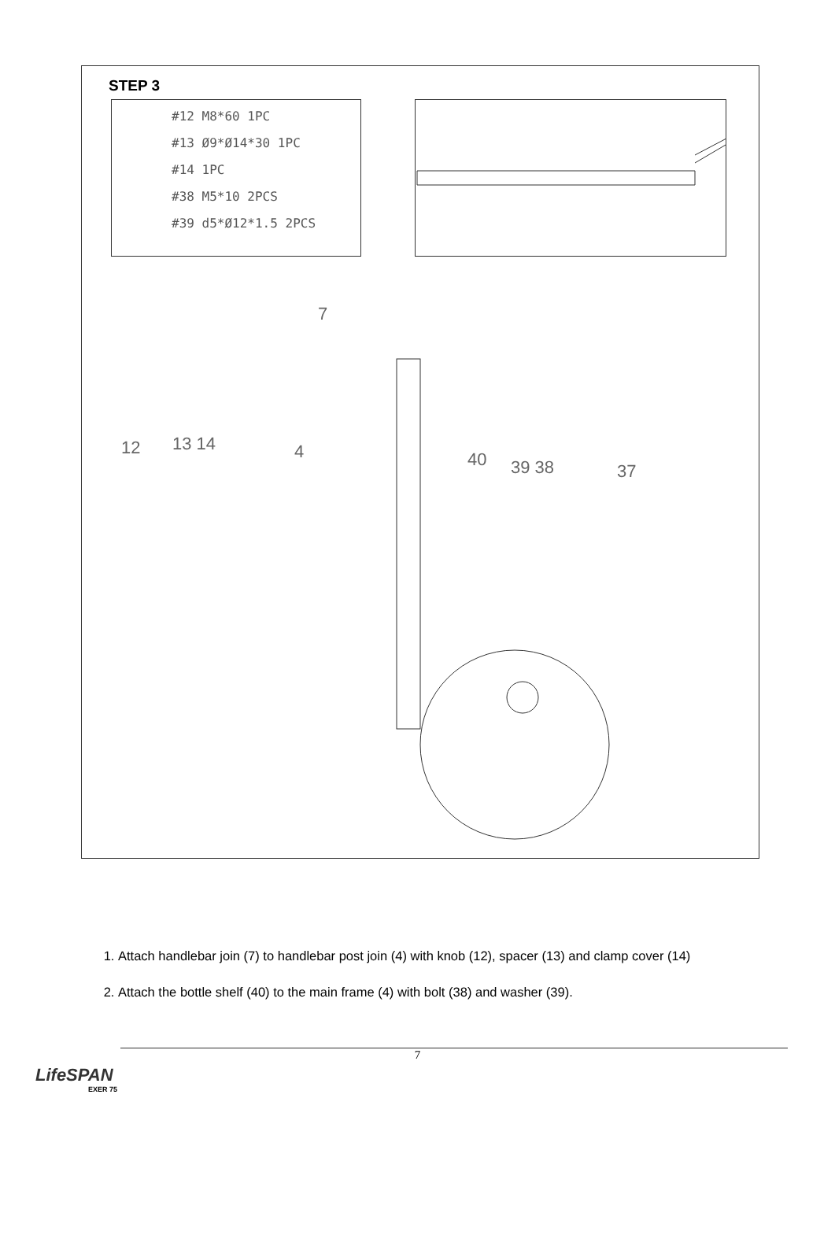STEP 3
#12 M8*60 1PC
#13 Ø9*Ø14*30 1PC
#14 1PC
#38 M5*10 2PCS
#39 d5*Ø12*1.5 2PCS
12
13 14
4
7
40
39 38
37
1. Attach handlebar join (7) to handlebar post join (4) with knob (12), spacer (13) and clamp cover (14)
2. Attach the bottle shelf (40) to the main frame (4) with bolt (38) and washer (39).
7
LifeSPAN
EXER 75